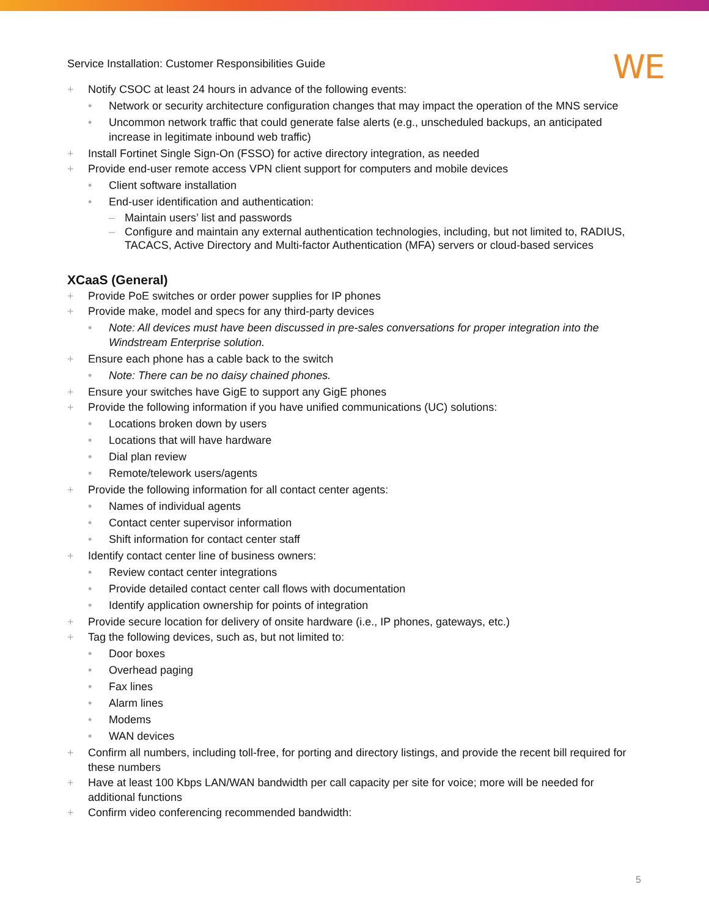Service Installation: Customer Responsibilities Guide
WE
+ Notify CSOC at least 24 hours in advance of the following events:
• Network or security architecture configuration changes that may impact the operation of the MNS service
• Uncommon network traffic that could generate false alerts (e.g., unscheduled backups, an anticipated increase in legitimate inbound web traffic)
+ Install Fortinet Single Sign-On (FSSO) for active directory integration, as needed
+ Provide end-user remote access VPN client support for computers and mobile devices
• Client software installation
• End-user identification and authentication:
– Maintain users’ list and passwords
– Configure and maintain any external authentication technologies, including, but not limited to, RADIUS, TACACS, Active Directory and Multi-factor Authentication (MFA) servers or cloud-based services
XCaaS (General)
+ Provide PoE switches or order power supplies for IP phones
+ Provide make, model and specs for any third-party devices
• Note: All devices must have been discussed in pre-sales conversations for proper integration into the Windstream Enterprise solution.
+ Ensure each phone has a cable back to the switch
• Note: There can be no daisy chained phones.
+ Ensure your switches have GigE to support any GigE phones
+ Provide the following information if you have unified communications (UC) solutions:
• Locations broken down by users
• Locations that will have hardware
• Dial plan review
• Remote/telework users/agents
+ Provide the following information for all contact center agents:
• Names of individual agents
• Contact center supervisor information
• Shift information for contact center staff
+ Identify contact center line of business owners:
• Review contact center integrations
• Provide detailed contact center call flows with documentation
• Identify application ownership for points of integration
+ Provide secure location for delivery of onsite hardware (i.e., IP phones, gateways, etc.)
+ Tag the following devices, such as, but not limited to:
• Door boxes
• Overhead paging
• Fax lines
• Alarm lines
• Modems
• WAN devices
+ Confirm all numbers, including toll-free, for porting and directory listings, and provide the recent bill required for these numbers
+ Have at least 100 Kbps LAN/WAN bandwidth per call capacity per site for voice; more will be needed for additional functions
+ Confirm video conferencing recommended bandwidth:
5